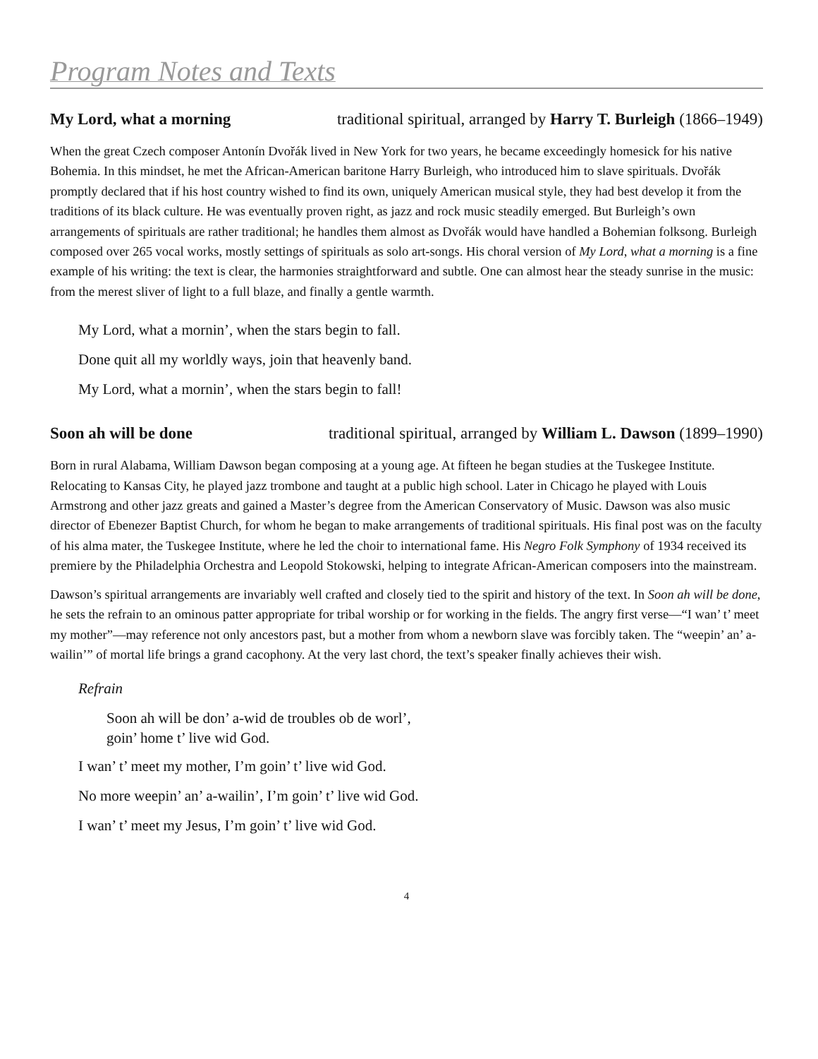Program Notes and Texts
My Lord, what a morning traditional spiritual, arranged by Harry T. Burleigh (1866–1949)
When the great Czech composer Antonín Dvořák lived in New York for two years, he became exceedingly homesick for his native Bohemia. In this mindset, he met the African-American baritone Harry Burleigh, who introduced him to slave spirituals. Dvořák promptly declared that if his host country wished to find its own, uniquely American musical style, they had best develop it from the traditions of its black culture. He was eventually proven right, as jazz and rock music steadily emerged. But Burleigh’s own arrangements of spirituals are rather traditional; he handles them almost as Dvořák would have handled a Bohemian folksong. Burleigh composed over 265 vocal works, mostly settings of spirituals as solo art-songs. His choral version of My Lord, what a morning is a fine example of his writing: the text is clear, the harmonies straightforward and subtle. One can almost hear the steady sunrise in the music: from the merest sliver of light to a full blaze, and finally a gentle warmth.
My Lord, what a mornin’, when the stars begin to fall.
Done quit all my worldly ways, join that heavenly band.
My Lord, what a mornin’, when the stars begin to fall!
Soon ah will be done traditional spiritual, arranged by William L. Dawson (1899–1990)
Born in rural Alabama, William Dawson began composing at a young age. At fifteen he began studies at the Tuskegee Institute. Relocating to Kansas City, he played jazz trombone and taught at a public high school. Later in Chicago he played with Louis Armstrong and other jazz greats and gained a Master’s degree from the American Conservatory of Music. Dawson was also music director of Ebenezer Baptist Church, for whom he began to make arrangements of traditional spirituals. His final post was on the faculty of his alma mater, the Tuskegee Institute, where he led the choir to international fame. His Negro Folk Symphony of 1934 received its premiere by the Philadelphia Orchestra and Leopold Stokowski, helping to integrate African-American composers into the mainstream.
Dawson’s spiritual arrangements are invariably well crafted and closely tied to the spirit and history of the text. In Soon ah will be done, he sets the refrain to an ominous patter appropriate for tribal worship or for working in the fields. The angry first verse—“I wan’ t’ meet my mother”—may reference not only ancestors past, but a mother from whom a newborn slave was forcibly taken. The “weepin’ an’ a-wailin’” of mortal life brings a grand cacophony. At the very last chord, the text’s speaker finally achieves their wish.
Refrain
Soon ah will be don’ a-wid de troubles ob de worl’,
goin’ home t’ live wid God.
I wan’ t’ meet my mother, I’m goin’ t’ live wid God.
No more weepin’ an’ a-wailin’, I’m goin’ t’ live wid God.
I wan’ t’ meet my Jesus, I’m goin’ t’ live wid God.
4